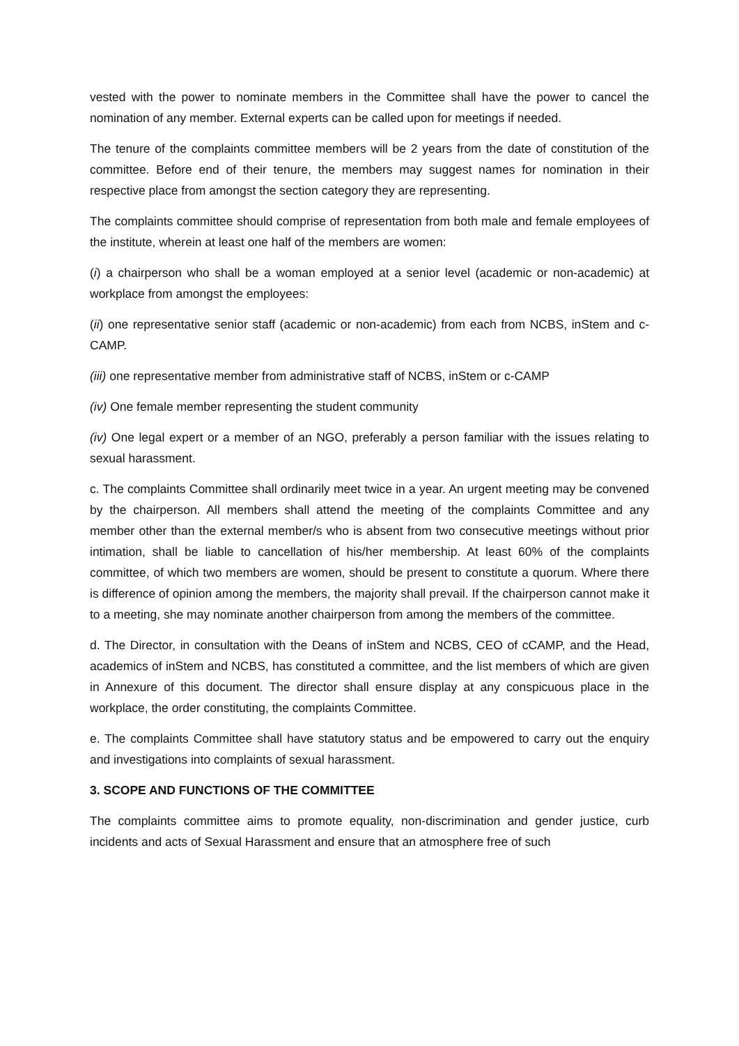vested with the power to nominate members in the Committee shall have the power to cancel the nomination of any member. External experts can be called upon for meetings if needed.
The tenure of the complaints committee members will be 2 years from the date of constitution of the committee. Before end of their tenure, the members may suggest names for nomination in their respective place from amongst the section category they are representing.
The complaints committee should comprise of representation from both male and female employees of the institute, wherein at least one half of the members are women:
(i) a chairperson who shall be a woman employed at a senior level (academic or non-academic) at workplace from amongst the employees:
(ii) one representative senior staff (academic or non-academic) from each from NCBS, inStem and c-CAMP.
(iii) one representative member from administrative staff of NCBS, inStem or c-CAMP
(iv) One female member representing the student community
(iv) One legal expert or a member of an NGO, preferably a person familiar with the issues relating to sexual harassment.
c. The complaints Committee shall ordinarily meet twice in a year. An urgent meeting may be convened by the chairperson. All members shall attend the meeting of the complaints Committee and any member other than the external member/s who is absent from two consecutive meetings without prior intimation, shall be liable to cancellation of his/her membership. At least 60% of the complaints committee, of which two members are women, should be present to constitute a quorum. Where there is difference of opinion among the members, the majority shall prevail. If the chairperson cannot make it to a meeting, she may nominate another chairperson from among the members of the committee.
d. The Director, in consultation with the Deans of inStem and NCBS, CEO of cCAMP, and the Head, academics of inStem and NCBS, has constituted a committee, and the list members of which are given in Annexure of this document. The director shall ensure display at any conspicuous place in the workplace, the order constituting, the complaints Committee.
e. The complaints Committee shall have statutory status and be empowered to carry out the enquiry and investigations into complaints of sexual harassment.
3. SCOPE AND FUNCTIONS OF THE COMMITTEE
The complaints committee aims to promote equality, non-discrimination and gender justice, curb incidents and acts of Sexual Harassment and ensure that an atmosphere free of such